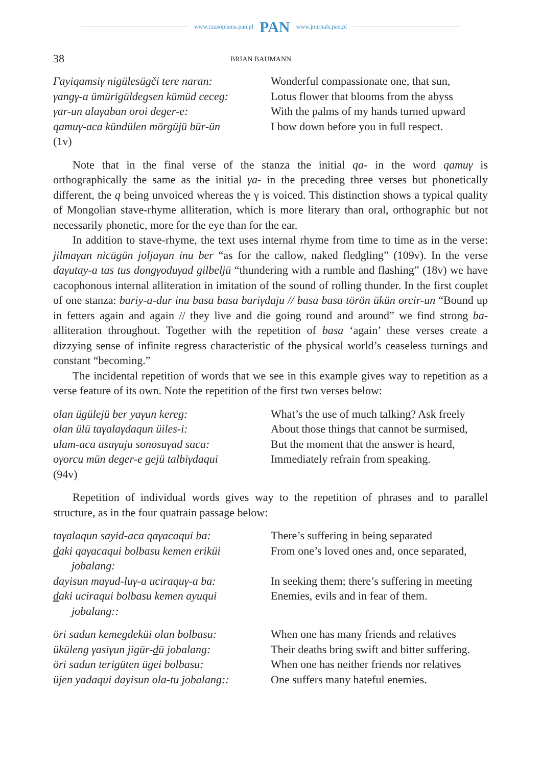www.czasopisma.pan.pl PAN www.journals.pan.pl
38 BRIAN BAUMANN
Γayiqamsiγ nigülesügči tere naran:
γangγ-a ümürigüldegsen kümüd ceceg:
γar-un alaγaban oroi deger-e:
qamuγ-aca kündülen mörgüjü bür-ün
(1v)
Wonderful compassionate one, that sun,
Lotus flower that blooms from the abyss
With the palms of my hands turned upward
I bow down before you in full respect.
Note that in the final verse of the stanza the initial qa- in the word qamuγ is orthographically the same as the initial γa- in the preceding three verses but phonetically different, the q being unvoiced whereas the γ is voiced. This distinction shows a typical quality of Mongolian stave-rhyme alliteration, which is more literary than oral, orthographic but not necessarily phonetic, more for the eye than for the ear.
In addition to stave-rhyme, the text uses internal rhyme from time to time as in the verse: jilmaγan nicügün joljaγan inu ber “as for the callow, naked fledgling” (109v). In the verse daγutay-a tas tus dongγoduγad gilbeljü “thundering with a rumble and flashing” (18v) we have cacophonous internal alliteration in imitation of the sound of rolling thunder. In the first couplet of one stanza: bariy-a-dur inu basa basa bariγdaju // basa basa törön ükün orcir-un “Bound up in fetters again and again // they live and die going round and around” we find strong ba- alliteration throughout. Together with the repetition of basa ‘again’ these verses create a dizzying sense of infinite regress characteristic of the physical world’s ceaseless turnings and constant “becoming.”
The incidental repetition of words that we see in this example gives way to repetition as a verse feature of its own. Note the repetition of the first two verses below:
olan ügülejü ber yaγun kereg:
olan ülü taγalaγdaqun üiles-i:
ulam-aca asaγuju sonosuγad saca:
oγorcu mün deger-e gejü talbiγdaqui
(94v)
What’s the use of much talking? Ask freely
About those things that cannot be surmised,
But the moment that the answer is heard,
Immediately refrain from speaking.
Repetition of individual words gives way to the repetition of phrases and to parallel structure, as in the four quatrain passage below:
taγalaqun sayid-aca qaγacaqui ba:
daki qaγacaqui bolbasu kemen eriküi
jobalang:
dayisun maγud-luγ-a uciraquγ-a ba:
daki uciraqui bolbasu kemen ayuqui
jobalang::
There’s suffering in being separated
From one’s loved ones and, once separated,
In seeking them; there’s suffering in meeting
Enemies, evils and in fear of them.
öri sadun kemegdeküi olan bolbasu:
üküleng γasiγun jigür-dü jobalang:
öri sadun terigüten ügei bolbasu:
üjen yadaqui dayisun ola-tu jobalang::
When one has many friends and relatives
Their deaths bring swift and bitter suffering.
When one has neither friends nor relatives
One suffers many hateful enemies.